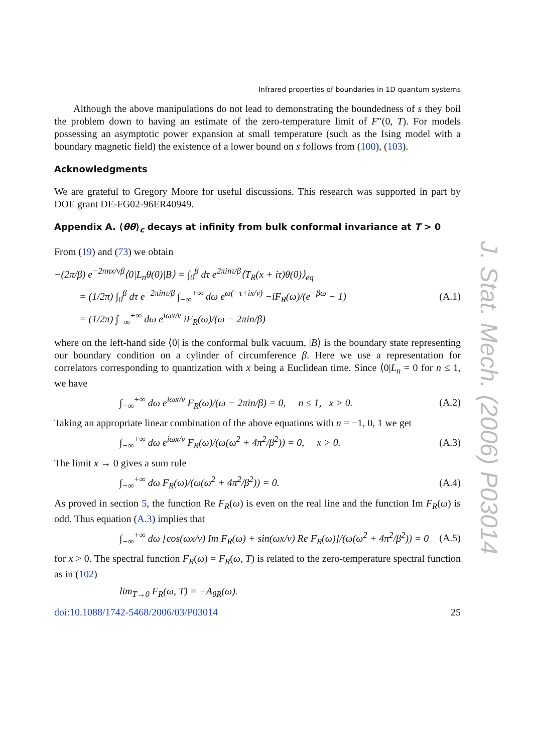J. Stat. Mech. (2006) P03014
Infrared properties of boundaries in 1D quantum systems
Although the above manipulations do not lead to demonstrating the boundedness of s they boil the problem down to having an estimate of the zero-temperature limit of F″(0, T). For models possessing an asymptotic power expansion at small temperature (such as the Ising model with a boundary magnetic field) the existence of a lower bound on s follows from (100), (103).
Acknowledgments
We are grateful to Gregory Moore for useful discussions. This research was supported in part by DOE grant DE-FG02-96ER40949.
Appendix A. ⟨θθ⟩<sub>c</sub> decays at infinity from bulk conformal invariance at T > 0
From (19) and (73) we obtain
−(2π/β) e<sup>−2πnx/vβ</sup>⟨0|L<sub>n</sub>θ(0)|B⟩ = ∫<sub>0</sub><sup>β</sup> dτ e<sup>2πinτ/β</sup>⟨T<sub>R</sub>(x + iτ)θ(0)⟩<sub>eq</sub>
= (1/2π) ∫<sub>0</sub><sup>β</sup> dτ e<sup>−2πinτ/β</sup> ∫<sub>−∞</sub><sup>+∞</sup> dω e<sup>ω(−τ+ix/v)</sup> −iF<sub>R</sub>(ω)/(e<sup>−βω</sup> − 1)
= (1/2π) ∫<sub>−∞</sub><sup>+∞</sup> dω e<sup>iωx/v</sup> iF<sub>R</sub>(ω)/(ω − 2πin/β) (A.1)
where on the left-hand side ⟨0| is the conformal bulk vacuum, |B⟩ is the boundary state representing our boundary condition on a cylinder of circumference β. Here we use a representation for correlators corresponding to quantization with x being a Euclidean time. Since ⟨0|L<sub>n</sub> = 0 for n ≤ 1, we have
∫<sub>−∞</sub><sup>+∞</sup> dω e<sup>iωx/v</sup> F<sub>R</sub>(ω)/(ω − 2πin/β) = 0, n ≤ 1, x > 0. (A.2)
Taking an appropriate linear combination of the above equations with n = −1, 0, 1 we get
∫<sub>−∞</sub><sup>+∞</sup> dω e<sup>iωx/v</sup> F<sub>R</sub>(ω)/(ω(ω<sup>2</sup> + 4π<sup>2</sup>/β<sup>2</sup>)) = 0, x > 0. (A.3)
The limit x → 0 gives a sum rule
∫<sub>−∞</sub><sup>+∞</sup> dω F<sub>R</sub>(ω)/(ω(ω<sup>2</sup> + 4π<sup>2</sup>/β<sup>2</sup>)) = 0. (A.4)
As proved in section 5, the function Re F<sub>R</sub>(ω) is even on the real line and the function Im F<sub>R</sub>(ω) is odd. Thus equation (A.3) implies that
∫<sub>−∞</sub><sup>+∞</sup> dω [cos(ωx/v) Im F<sub>R</sub>(ω) + sin(ωx/v) Re F<sub>R</sub>(ω)]/(ω(ω<sup>2</sup> + 4π<sup>2</sup>/β<sup>2</sup>)) = 0 (A.5)
for x > 0. The spectral function F<sub>R</sub>(ω) = F<sub>R</sub>(ω, T) is related to the zero-temperature spectral function as in (102)
lim<sub>T→0</sub> F<sub>R</sub>(ω, T) = −A<sub>θR</sub>(ω).
doi:10.1088/1742-5468/2006/03/P03014 25